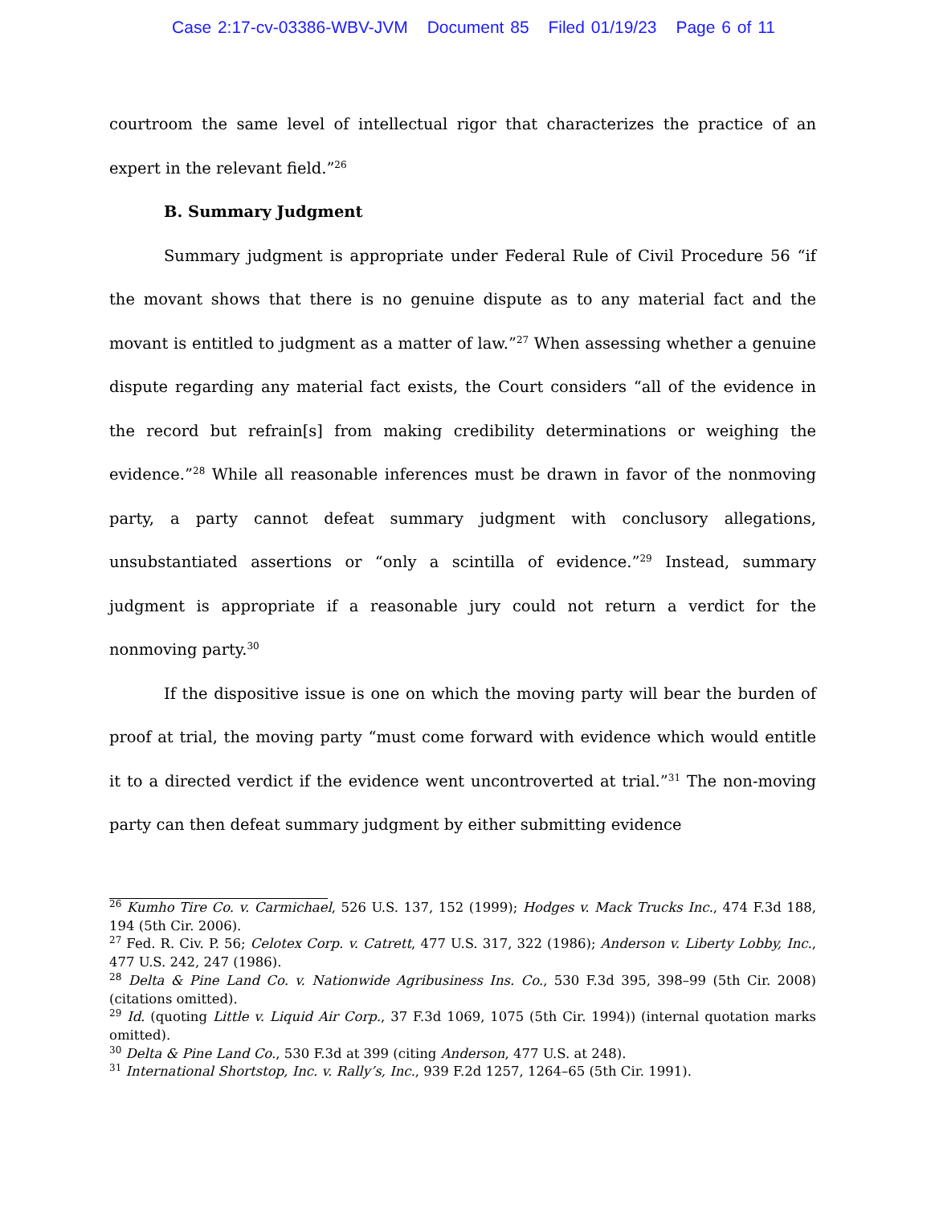Case 2:17-cv-03386-WBV-JVM Document 85 Filed 01/19/23 Page 6 of 11
courtroom the same level of intellectual rigor that characterizes the practice of an expert in the relevant field.”<sup>26</sup>
B. Summary Judgment
Summary judgment is appropriate under Federal Rule of Civil Procedure 56 “if the movant shows that there is no genuine dispute as to any material fact and the movant is entitled to judgment as a matter of law.”<sup>27</sup> When assessing whether a genuine dispute regarding any material fact exists, the Court considers “all of the evidence in the record but refrain[s] from making credibility determinations or weighing the evidence.”<sup>28</sup> While all reasonable inferences must be drawn in favor of the nonmoving party, a party cannot defeat summary judgment with conclusory allegations, unsubstantiated assertions or “only a scintilla of evidence.”<sup>29</sup> Instead, summary judgment is appropriate if a reasonable jury could not return a verdict for the nonmoving party.<sup>30</sup>
If the dispositive issue is one on which the moving party will bear the burden of proof at trial, the moving party “must come forward with evidence which would entitle it to a directed verdict if the evidence went uncontroverted at trial.”<sup>31</sup> The non-moving party can then defeat summary judgment by either submitting evidence
<sup>26</sup> Kumho Tire Co. v. Carmichael, 526 U.S. 137, 152 (1999); Hodges v. Mack Trucks Inc., 474 F.3d 188, 194 (5th Cir. 2006).
<sup>27</sup> Fed. R. Civ. P. 56; Celotex Corp. v. Catrett, 477 U.S. 317, 322 (1986); Anderson v. Liberty Lobby, Inc., 477 U.S. 242, 247 (1986).
<sup>28</sup> Delta & Pine Land Co. v. Nationwide Agribusiness Ins. Co., 530 F.3d 395, 398–99 (5th Cir. 2008) (citations omitted).
<sup>29</sup> Id. (quoting Little v. Liquid Air Corp., 37 F.3d 1069, 1075 (5th Cir. 1994)) (internal quotation marks omitted).
<sup>30</sup> Delta & Pine Land Co., 530 F.3d at 399 (citing Anderson, 477 U.S. at 248).
<sup>31</sup> International Shortstop, Inc. v. Rally’s, Inc., 939 F.2d 1257, 1264–65 (5th Cir. 1991).